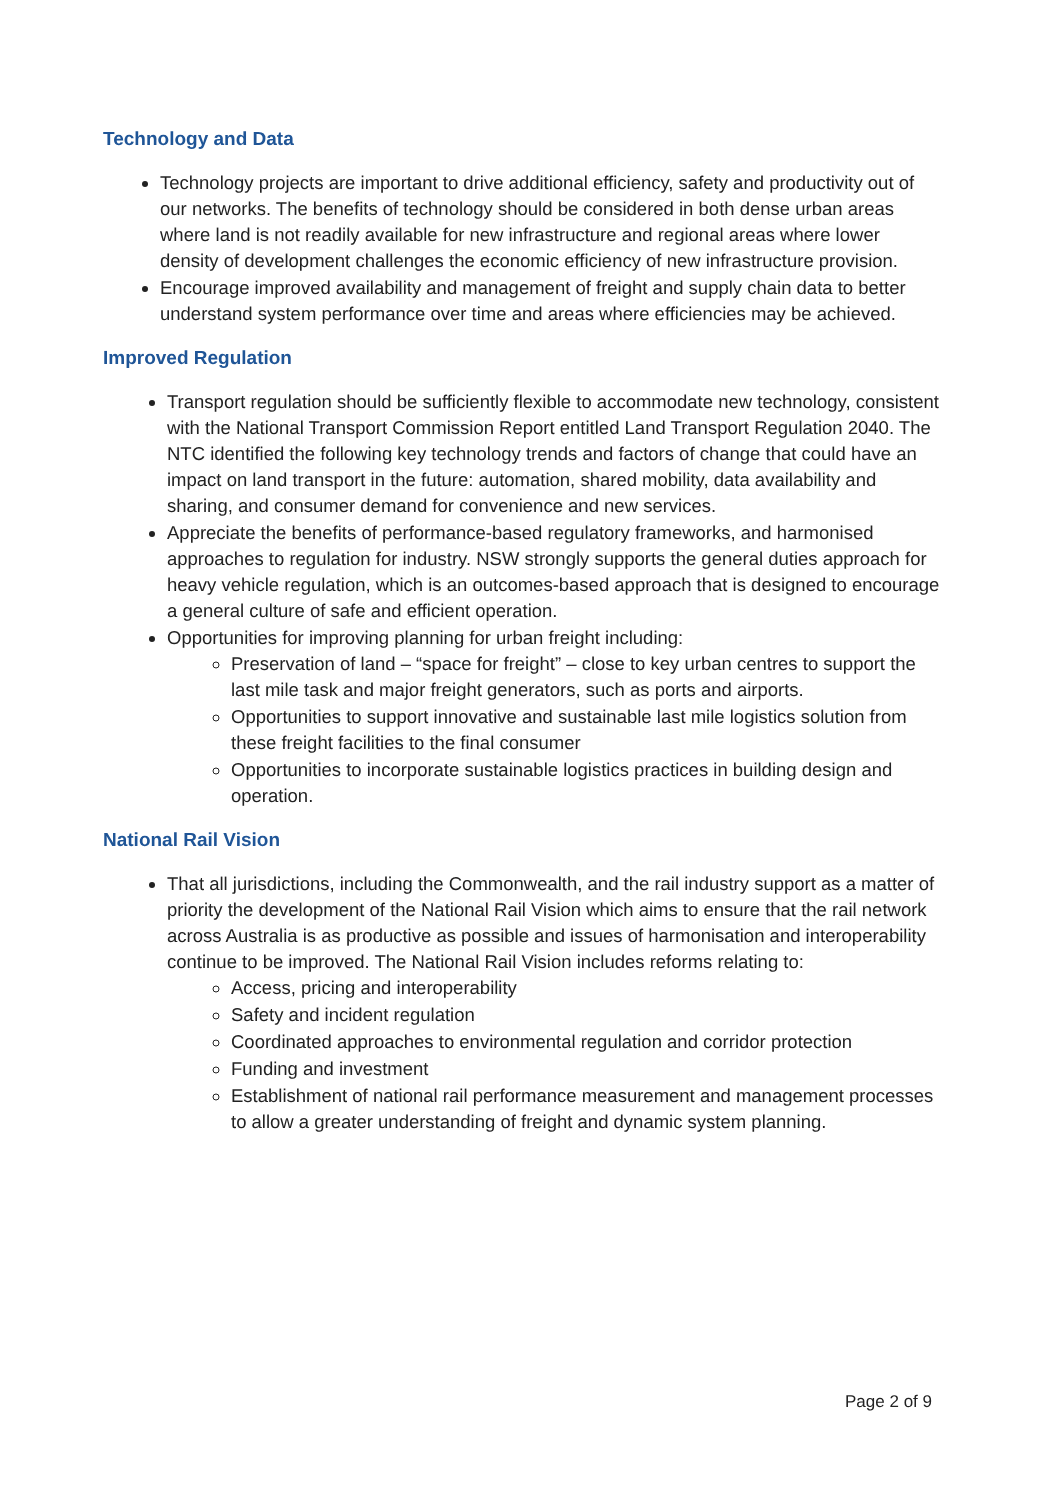Technology and Data
Technology projects are important to drive additional efficiency, safety and productivity out of our networks. The benefits of technology should be considered in both dense urban areas where land is not readily available for new infrastructure and regional areas where lower density of development challenges the economic efficiency of new infrastructure provision.
Encourage improved availability and management of freight and supply chain data to better understand system performance over time and areas where efficiencies may be achieved.
Improved Regulation
Transport regulation should be sufficiently flexible to accommodate new technology, consistent with the National Transport Commission Report entitled Land Transport Regulation 2040. The NTC identified the following key technology trends and factors of change that could have an impact on land transport in the future: automation, shared mobility, data availability and sharing, and consumer demand for convenience and new services.
Appreciate the benefits of performance-based regulatory frameworks, and harmonised approaches to regulation for industry. NSW strongly supports the general duties approach for heavy vehicle regulation, which is an outcomes-based approach that is designed to encourage a general culture of safe and efficient operation.
Opportunities for improving planning for urban freight including:
Preservation of land – “space for freight” – close to key urban centres to support the last mile task and major freight generators, such as ports and airports.
Opportunities to support innovative and sustainable last mile logistics solution from these freight facilities to the final consumer
Opportunities to incorporate sustainable logistics practices in building design and operation.
National Rail Vision
That all jurisdictions, including the Commonwealth, and the rail industry support as a matter of priority the development of the National Rail Vision which aims to ensure that the rail network across Australia is as productive as possible and issues of harmonisation and interoperability continue to be improved. The National Rail Vision includes reforms relating to:
Access, pricing and interoperability
Safety and incident regulation
Coordinated approaches to environmental regulation and corridor protection
Funding and investment
Establishment of national rail performance measurement and management processes to allow a greater understanding of freight and dynamic system planning.
Page 2 of 9